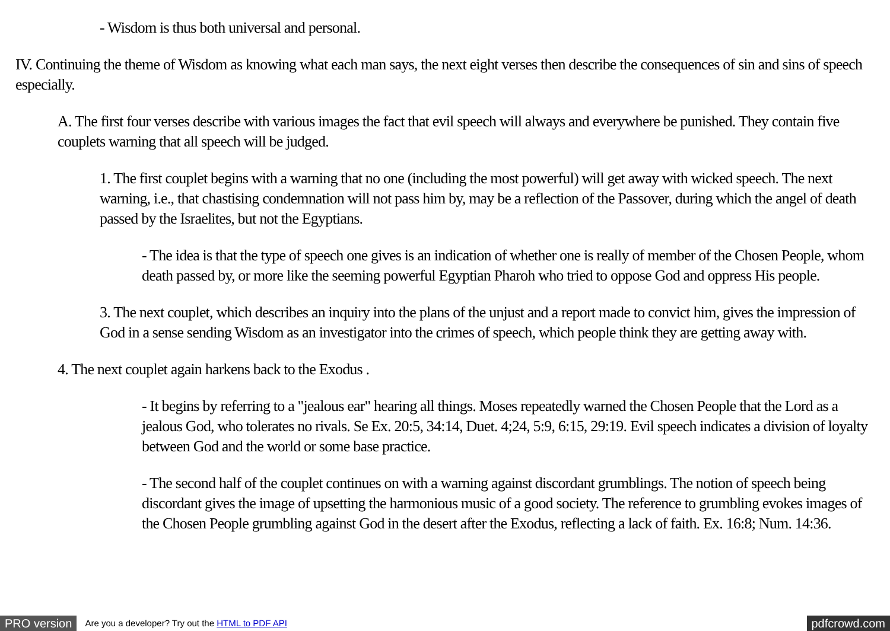- Wisdom is thus both universal and personal.
IV. Continuing the theme of Wisdom as knowing what each man says, the next eight verses then describe the consequences of sin and sins of speech especially.
A. The first four verses describe with various images the fact that evil speech will always and everywhere be punished. They contain five couplets warning that all speech will be judged.
1. The first couplet begins with a warning that no one (including the most powerful) will get away with wicked speech. The next warning, i.e., that chastising condemnation will not pass him by, may be a reflection of the Passover, during which the angel of death passed by the Israelites, but not the Egyptians.
- The idea is that the type of speech one gives is an indication of whether one is really of member of the Chosen People, whom death passed by, or more like the seeming powerful Egyptian Pharoh who tried to oppose God and oppress His people.
3. The next couplet, which describes an inquiry into the plans of the unjust and a report made to convict him, gives the impression of God in a sense sending Wisdom as an investigator into the crimes of speech, which people think they are getting away with.
4. The next couplet again harkens back to the Exodus .
- It begins by referring to a "jealous ear" hearing all things. Moses repeatedly warned the Chosen People that the Lord as a jealous God, who tolerates no rivals. Se Ex. 20:5, 34:14, Duet. 4;24, 5:9, 6:15, 29:19. Evil speech indicates a division of loyalty between God and the world or some base practice.
- The second half of the couplet continues on with a warning against discordant grumblings. The notion of speech being discordant gives the image of upsetting the harmonious music of a good society. The reference to grumbling evokes images of the Chosen People grumbling against God in the desert after the Exodus, reflecting a lack of faith. Ex. 16:8; Num. 14:36.
PRO version Are you a developer? Try out the HTML to PDF API pdfcrowd.com